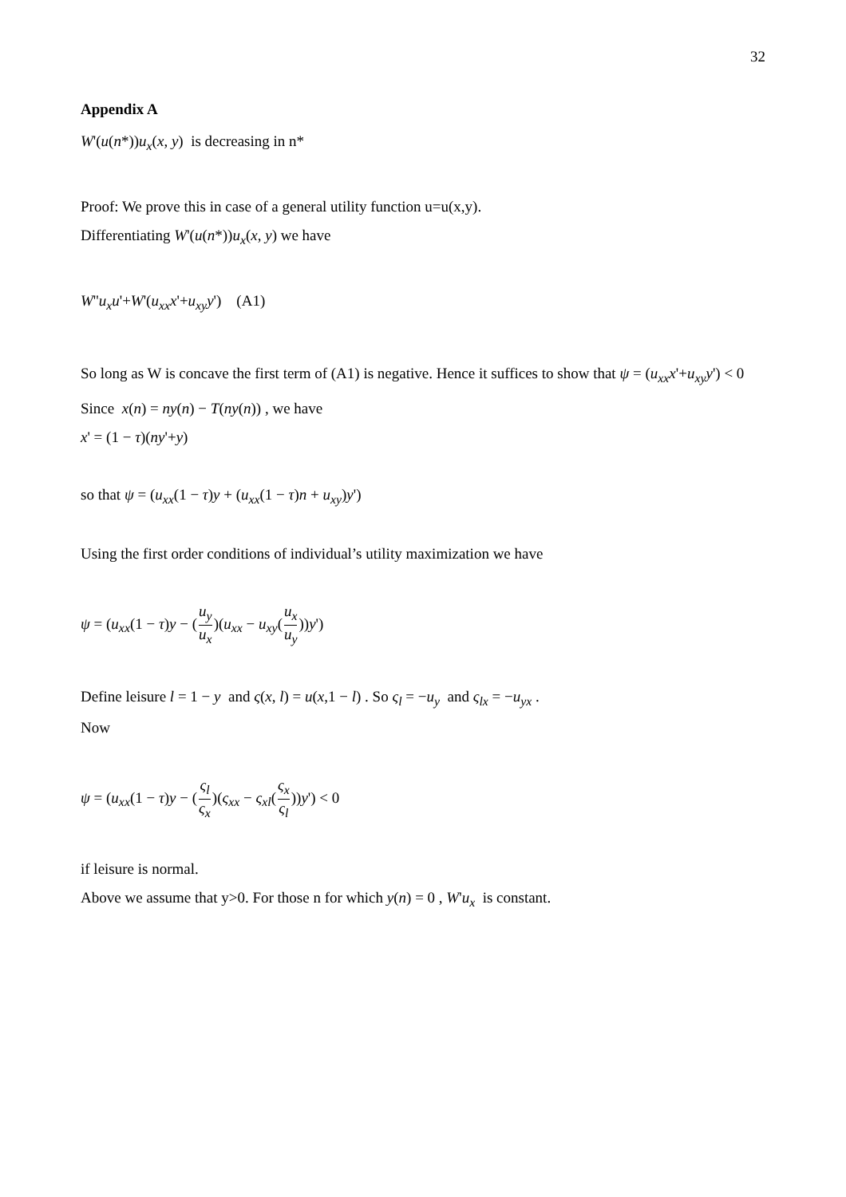32
Appendix A
W'(u(n*))u<sub>x</sub>(x, y) is decreasing in n*
Proof: We prove this in case of a general utility function u=u(x,y).
Differentiating W'(u(n*))u<sub>x</sub>(x, y) we have
W''u<sub>x</sub>u'+W'(u<sub>xx</sub>x'+u<sub>xy</sub>y') (A1)
So long as W is concave the first term of (A1) is negative. Hence it suffices to show that ψ = (u<sub>xx</sub>x'+u<sub>xy</sub>y') < 0
Since x(n) = ny(n) − T(ny(n)) , we have
x' = (1 − τ)(ny'+y)
so that ψ = (u<sub>xx</sub>(1 − τ)y + (u<sub>xx</sub>(1 − τ)n + u<sub>xy</sub>)y')
Using the first order conditions of individual’s utility maximization we have
ψ = (u<sub>xx</sub>(1 − τ)y − (u<sub>y</sub> u<sub>x</sub>)(u<sub>xx</sub> − u<sub>xy</sub>(u<sub>x</sub> u<sub>y</sub>))y')
Define leisure l = 1 − y and ς(x, l) = u(x,1 − l) . So ς<sub>l</sub> = −u<sub>y</sub> and ς<sub>lx</sub> = −u<sub>yx</sub> .
Now
ψ = (u<sub>xx</sub>(1 − τ)y − (ς<sub>l</sub> ς<sub>x</sub>)(ς<sub>xx</sub> − ς<sub>xl</sub>(ς<sub>x</sub> ς<sub>l</sub>))y') < 0
if leisure is normal.
Above we assume that y>0. For those n for which y(n) = 0 , W'u<sub>x</sub> is constant.